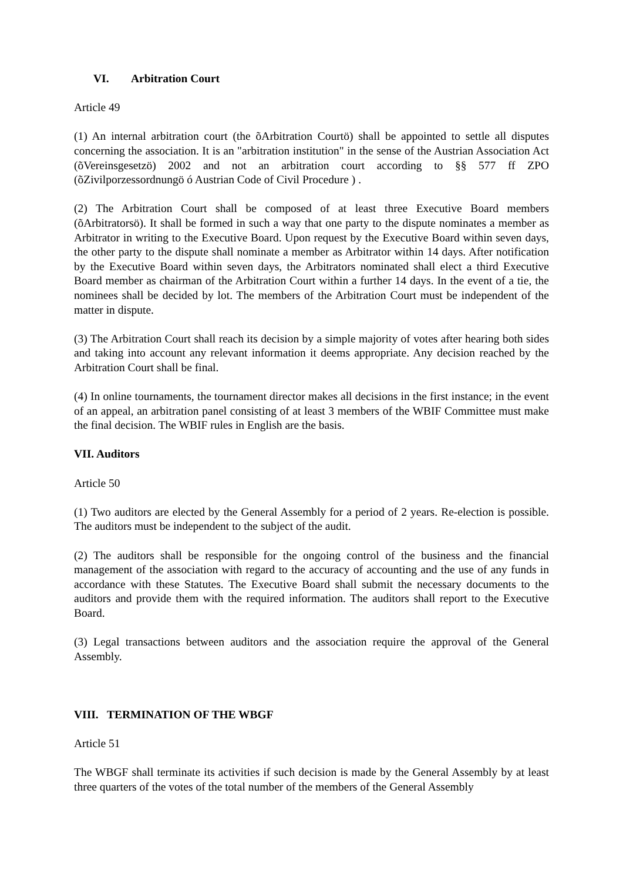VI. Arbitration Court
Article 49
(1) An internal arbitration court (the õArbitration Courtö) shall be appointed to settle all disputes concerning the association. It is an "arbitration institution" in the sense of the Austrian Association Act (õVereinsgesetzö) 2002 and not an arbitration court according to §§ 577 ff ZPO (õZivilporzessordnungö ó Austrian Code of Civil Procedure ) .
(2) The Arbitration Court shall be composed of at least three Executive Board members (õArbitratorsö). It shall be formed in such a way that one party to the dispute nominates a member as Arbitrator in writing to the Executive Board. Upon request by the Executive Board within seven days, the other party to the dispute shall nominate a member as Arbitrator within 14 days. After notification by the Executive Board within seven days, the Arbitrators nominated shall elect a third Executive Board member as chairman of the Arbitration Court within a further 14 days. In the event of a tie, the nominees shall be decided by lot. The members of the Arbitration Court must be independent of the matter in dispute.
(3) The Arbitration Court shall reach its decision by a simple majority of votes after hearing both sides and taking into account any relevant information it deems appropriate. Any decision reached by the Arbitration Court shall be final.
(4) In online tournaments, the tournament director makes all decisions in the first instance; in the event of an appeal, an arbitration panel consisting of at least 3 members of the WBIF Committee must make the final decision. The WBIF rules in English are the basis.
VII. Auditors
Article 50
(1) Two auditors are elected by the General Assembly for a period of 2 years. Re-election is possible. The auditors must be independent to the subject of the audit.
(2) The auditors shall be responsible for the ongoing control of the business and the financial management of the association with regard to the accuracy of accounting and the use of any funds in accordance with these Statutes. The Executive Board shall submit the necessary documents to the auditors and provide them with the required information. The auditors shall report to the Executive Board.
(3) Legal transactions between auditors and the association require the approval of the General Assembly.
VIII. TERMINATION OF THE WBGF
Article 51
The WBGF shall terminate its activities if such decision is made by the General Assembly by at least three quarters of the votes of the total number of the members of the General Assembly